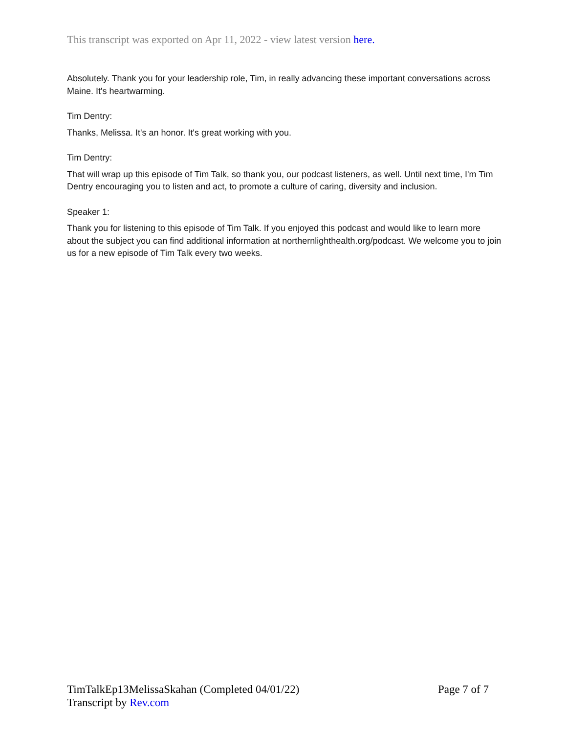This transcript was exported on Apr 11, 2022 - view latest version here.
Absolutely. Thank you for your leadership role, Tim, in really advancing these important conversations across Maine. It's heartwarming.
Tim Dentry:
Thanks, Melissa. It's an honor. It's great working with you.
Tim Dentry:
That will wrap up this episode of Tim Talk, so thank you, our podcast listeners, as well. Until next time, I'm Tim Dentry encouraging you to listen and act, to promote a culture of caring, diversity and inclusion.
Speaker 1:
Thank you for listening to this episode of Tim Talk. If you enjoyed this podcast and would like to learn more about the subject you can find additional information at northernlighthealth.org/podcast. We welcome you to join us for a new episode of Tim Talk every two weeks.
TimTalkEp13MelissaSkahan (Completed 04/01/22) Page 7 of 7
Transcript by Rev.com